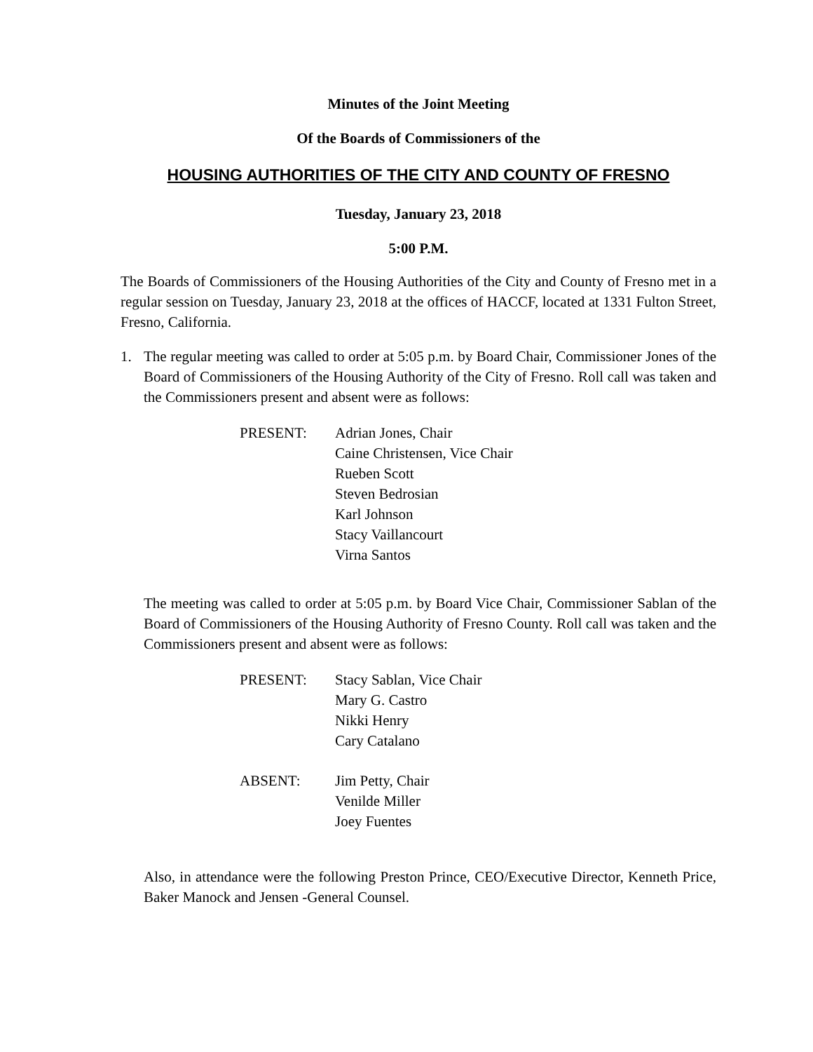Minutes of the Joint Meeting
Of the Boards of Commissioners of the
HOUSING AUTHORITIES OF THE CITY AND COUNTY OF FRESNO
Tuesday, January 23, 2018
5:00 P.M.
The Boards of Commissioners of the Housing Authorities of the City and County of Fresno met in a regular session on Tuesday, January 23, 2018 at the offices of HACCF, located at 1331 Fulton Street, Fresno, California.
1. The regular meeting was called to order at 5:05 p.m. by Board Chair, Commissioner Jones of the Board of Commissioners of the Housing Authority of the City of Fresno. Roll call was taken and the Commissioners present and absent were as follows:
| PRESENT: | Adrian Jones, Chair Caine Christensen, Vice Chair Rueben Scott Steven Bedrosian Karl Johnson Stacy Vaillancourt Virna Santos |
The meeting was called to order at 5:05 p.m. by Board Vice Chair, Commissioner Sablan of the Board of Commissioners of the Housing Authority of Fresno County. Roll call was taken and the Commissioners present and absent were as follows:
| PRESENT: | Stacy Sablan, Vice Chair Mary G. Castro Nikki Henry Cary Catalano |
| ABSENT: | Jim Petty, Chair Venilde Miller Joey Fuentes |
Also, in attendance were the following Preston Prince, CEO/Executive Director, Kenneth Price, Baker Manock and Jensen -General Counsel.